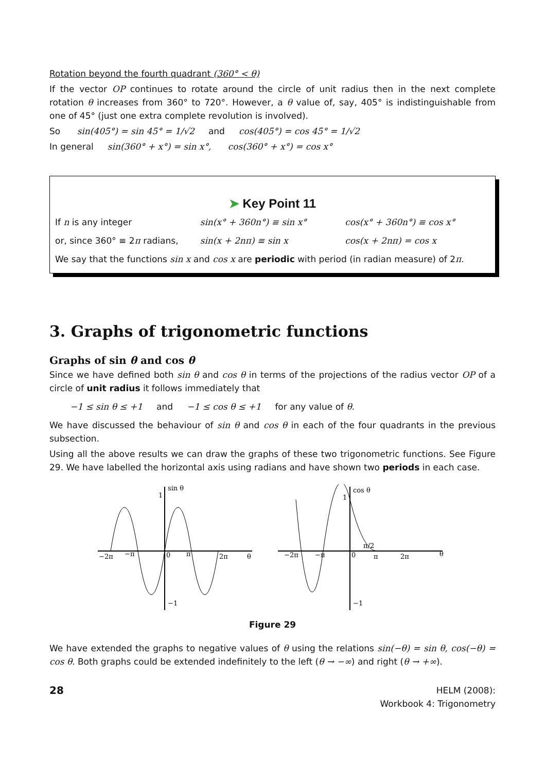Rotation beyond the fourth quadrant (360° < θ)
If the vector OP continues to rotate around the circle of unit radius then in the next complete rotation θ increases from 360° to 720°. However, a θ value of, say, 405° is indistinguishable from one of 45° (just one extra complete revolution is involved).
So sin(405°) = sin 45° = 1/√2 and cos(405°) = cos 45° = 1/√2
In general sin(360° + x°) = sin x°, cos(360° + x°) = cos x°
➤ Key Point 11
If n is any integer sin(x° + 360n°) ≡ sin x° cos(x° + 360n°) ≡ cos x°
or, since 360° ≡ 2π radians, sin(x + 2nπ) ≡ sin x cos(x + 2nπ) = cos x
We say that the functions sin x and cos x are periodic with period (in radian measure) of 2π.
3. Graphs of trigonometric functions
Graphs of sin θ and cos θ
Since we have defined both sin θ and cos θ in terms of the projections of the radius vector OP of a circle of unit radius it follows immediately that
−1 ≤ sin θ ≤ +1 and −1 ≤ cos θ ≤ +1 for any value of θ.
We have discussed the behaviour of sin θ and cos θ in each of the four quadrants in the previous subsection.
Using all the above results we can draw the graphs of these two trigonometric functions. See Figure 29. We have labelled the horizontal axis using radians and have shown two periods in each case.
sin θ
1
−1
−2π
−π
0
π
2π
θ
cos θ
1
−1
−2π
−π
0
π/2
π
2π
θ
Figure 29
We have extended the graphs to negative values of θ using the relations sin(−θ) = sin θ, cos(−θ) = cos θ. Both graphs could be extended indefinitely to the left (θ → −∞) and right (θ → +∞).
28
HELM (2008):
Workbook 4: Trigonometry